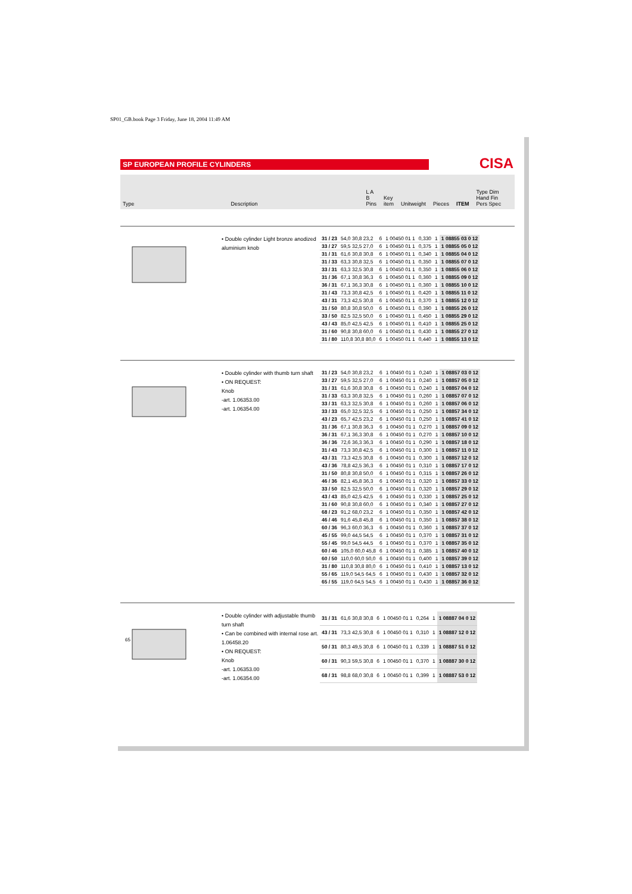SP01_GB.book Page 3 Friday, June 18, 2004 11:49 AM
SP EUROPEAN PROFILE CYLINDERS CISA
Type Description L A B Pins Key item Unitweight Pieces ITEM Type Dim Hand Fin Pers Spec
• Double cylinder Light bronze anodized aluminium knob
| 31 / 23 | 54,0 30,8 23,2 | 6 | 1 00450 01 1 | 0,330 | 1 | 1 08855 03 0 12 |
| 33 / 27 | 59,5 32,5 27,0 | 6 | 1 00450 01 1 | 0,375 | 1 | 1 08855 05 0 12 |
| 31 / 31 | 61,6 30,8 30,8 | 6 | 1 00450 01 1 | 0,340 | 1 | 1 08855 04 0 12 |
| 31 / 33 | 63,3 30,8 32,5 | 6 | 1 00450 01 1 | 0,350 | 1 | 1 08855 07 0 12 |
| 33 / 31 | 63,3 32,5 30,8 | 6 | 1 00450 01 1 | 0,350 | 1 | 1 08855 06 0 12 |
| 31 / 36 | 67,1 30,8 36,3 | 6 | 1 00450 01 1 | 0,360 | 1 | 1 08855 09 0 12 |
| 36 / 31 | 67,1 36,3 30,8 | 6 | 1 00450 01 1 | 0,360 | 1 | 1 08855 10 0 12 |
| 31 / 43 | 73,3 30,8 42,5 | 6 | 1 00450 01 1 | 0,420 | 1 | 1 08855 11 0 12 |
| 43 / 31 | 73,3 42,5 30,8 | 6 | 1 00450 01 1 | 0,370 | 1 | 1 08855 12 0 12 |
| 31 / 50 | 80,8 30,8 50,0 | 6 | 1 00450 01 1 | 0,390 | 1 | 1 08855 26 0 12 |
| 33 / 50 | 82,5 32,5 50,0 | 6 | 1 00450 01 1 | 0,450 | 1 | 1 08855 29 0 12 |
| 43 / 43 | 85,0 42,5 42,5 | 6 | 1 00450 01 1 | 0,410 | 1 | 1 08855 25 0 12 |
| 31 / 60 | 90,8 30,8 60,0 | 6 | 1 00450 01 1 | 0,430 | 1 | 1 08855 27 0 12 |
| 31 / 80 | 110,8 30,8 80,0 | 6 | 1 00450 01 1 | 0,440 | 1 | 1 08855 13 0 12 |
• Double cylinder with thumb turn shaft
• ON REQUEST:
Knob
-art. 1.06353.00
-art. 1.06354.00
| 31 / 23 | 54,0 30,8 23,2 | 6 | 1 00450 01 1 | 0,240 | 1 | 1 08857 03 0 12 |
| 33 / 27 | 59,5 32,5 27,0 | 6 | 1 00450 01 1 | 0,240 | 1 | 1 08857 05 0 12 |
| 31 / 31 | 61,6 30,8 30,8 | 6 | 1 00450 01 1 | 0,240 | 1 | 1 08857 04 0 12 |
| 31 / 33 | 63,3 30,8 32,5 | 6 | 1 00450 01 1 | 0,260 | 1 | 1 08857 07 0 12 |
| 33 / 31 | 63,3 32,5 30,8 | 6 | 1 00450 01 1 | 0,260 | 1 | 1 08857 06 0 12 |
| 33 / 33 | 65,0 32,5 32,5 | 6 | 1 00450 01 1 | 0,250 | 1 | 1 08857 34 0 12 |
| 43 / 23 | 65,7 42,5 23,2 | 6 | 1 00450 01 1 | 0,250 | 1 | 1 08857 41 0 12 |
| 31 / 36 | 67,1 30,8 36,3 | 6 | 1 00450 01 1 | 0,270 | 1 | 1 08857 09 0 12 |
| 36 / 31 | 67,1 36,3 30,8 | 6 | 1 00450 01 1 | 0,270 | 1 | 1 08857 10 0 12 |
| 36 / 36 | 72,6 36,3 36,3 | 6 | 1 00450 01 1 | 0,290 | 1 | 1 08857 18 0 12 |
| 31 / 43 | 73,3 30,8 42,5 | 6 | 1 00450 01 1 | 0,300 | 1 | 1 08857 11 0 12 |
| 43 / 31 | 73,3 42,5 30,8 | 6 | 1 00450 01 1 | 0,300 | 1 | 1 08857 12 0 12 |
| 43 / 36 | 78,8 42,5 36,3 | 6 | 1 00450 01 1 | 0,310 | 1 | 1 08857 17 0 12 |
| 31 / 50 | 80,8 30,8 50,0 | 6 | 1 00450 01 1 | 0,315 | 1 | 1 08857 26 0 12 |
| 46 / 36 | 82,1 45,8 36,3 | 6 | 1 00450 01 1 | 0,320 | 1 | 1 08857 33 0 12 |
| 33 / 50 | 82,5 32,5 50,0 | 6 | 1 00450 01 1 | 0,320 | 1 | 1 08857 29 0 12 |
| 43 / 43 | 85,0 42,5 42,5 | 6 | 1 00450 01 1 | 0,330 | 1 | 1 08857 25 0 12 |
| 31 / 60 | 90,8 30,8 60,0 | 6 | 1 00450 01 1 | 0,340 | 1 | 1 08857 27 0 12 |
| 68 / 23 | 91,2 68,0 23,2 | 6 | 1 00450 01 1 | 0,350 | 1 | 1 08857 42 0 12 |
| 46 / 46 | 91,6 45,8 45,8 | 6 | 1 00450 01 1 | 0,350 | 1 | 1 08857 38 0 12 |
| 60 / 36 | 96,3 60,0 36,3 | 6 | 1 00450 01 1 | 0,360 | 1 | 1 08857 37 0 12 |
| 45 / 55 | 99,0 44,5 54,5 | 6 | 1 00450 01 1 | 0,370 | 1 | 1 08857 31 0 12 |
| 55 / 45 | 99,0 54,5 44,5 | 6 | 1 00450 01 1 | 0,370 | 1 | 1 08857 35 0 12 |
| 60 / 46 | 105,0 60,0 45,8 | 6 | 1 00450 01 1 | 0,385 | 1 | 1 08857 40 0 12 |
| 60 / 50 | 110,0 60,0 50,0 | 6 | 1 00450 01 1 | 0,400 | 1 | 1 08857 39 0 12 |
| 31 / 80 | 110,8 30,8 80,0 | 6 | 1 00450 01 1 | 0,410 | 1 | 1 08857 13 0 12 |
| 55 / 65 | 119,0 54,5 64,5 | 6 | 1 00450 01 1 | 0,430 | 1 | 1 08857 32 0 12 |
| 65 / 55 | 119,0 64,5 54,5 | 6 | 1 00450 01 1 | 0,430 | 1 | 1 08857 36 0 12 |
65
• Double cylinder with adjustable thumb turn shaft
• Can be combined with internal rose art. 1.06458.20
• ON REQUEST:
Knob
-art. 1.06353.00
-art. 1.06354.00
| 31 / 31 | 61,6 30,8 30,8 | 6 | 1 00450 01 1 | 0,264 | 1 | 1 08887 04 0 12 |
| 43 / 31 | 73,3 42,5 30,8 | 6 | 1 00450 01 1 | 0,310 | 1 | 1 08887 12 0 12 |
| 50 / 31 | 80,3 49,5 30,8 | 6 | 1 00450 01 1 | 0,339 | 1 | 1 08887 51 0 12 |
| 60 / 31 | 90,3 59,5 30,8 | 6 | 1 00450 01 1 | 0,370 | 1 | 1 08887 30 0 12 |
| 68 / 31 | 98,8 68,0 30,8 | 6 | 1 00450 01 1 | 0,399 | 1 | 1 08887 53 0 12 |